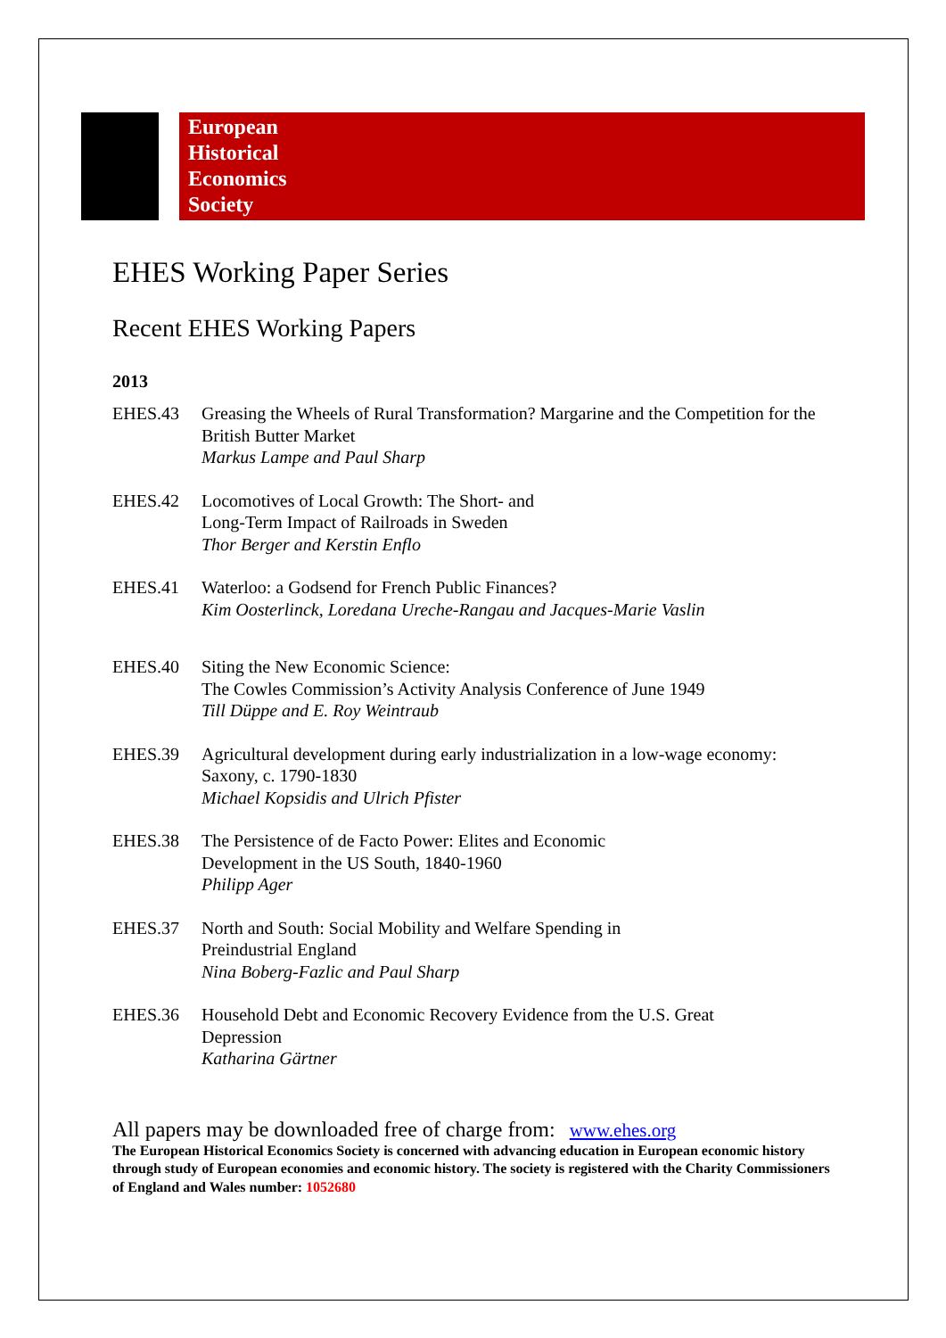European
Historical
Economics
Society
EHES Working Paper Series
Recent EHES Working Papers
2013
EHES.43 Greasing the Wheels of Rural Transformation? Margarine and the Competition for the British Butter Market
Markus Lampe and Paul Sharp
EHES.42 Locomotives of Local Growth: The Short- and
Long-Term Impact of Railroads in Sweden
Thor Berger and Kerstin Enflo
EHES.41 Waterloo: a Godsend for French Public Finances?
Kim Oosterlinck, Loredana Ureche-Rangau and Jacques-Marie Vaslin
EHES.40 Siting the New Economic Science:
The Cowles Commission’s Activity Analysis Conference of June 1949
Till Düppe and E. Roy Weintraub
EHES.39 Agricultural development during early industrialization in a low-wage economy: Saxony, c. 1790-1830
Michael Kopsidis and Ulrich Pfister
EHES.38 The Persistence of de Facto Power: Elites and Economic
Development in the US South, 1840-1960
Philipp Ager
EHES.37 North and South: Social Mobility and Welfare Spending in
Preindustrial England
Nina Boberg-Fazlic and Paul Sharp
EHES.36 Household Debt and Economic Recovery Evidence from the U.S. Great
Depression
Katharina Gärtner
All papers may be downloaded free of charge from: www.ehes.org
The European Historical Economics Society is concerned with advancing education in European economic history through study of European economies and economic history. The society is registered with the Charity Commissioners of England and Wales number: 1052680